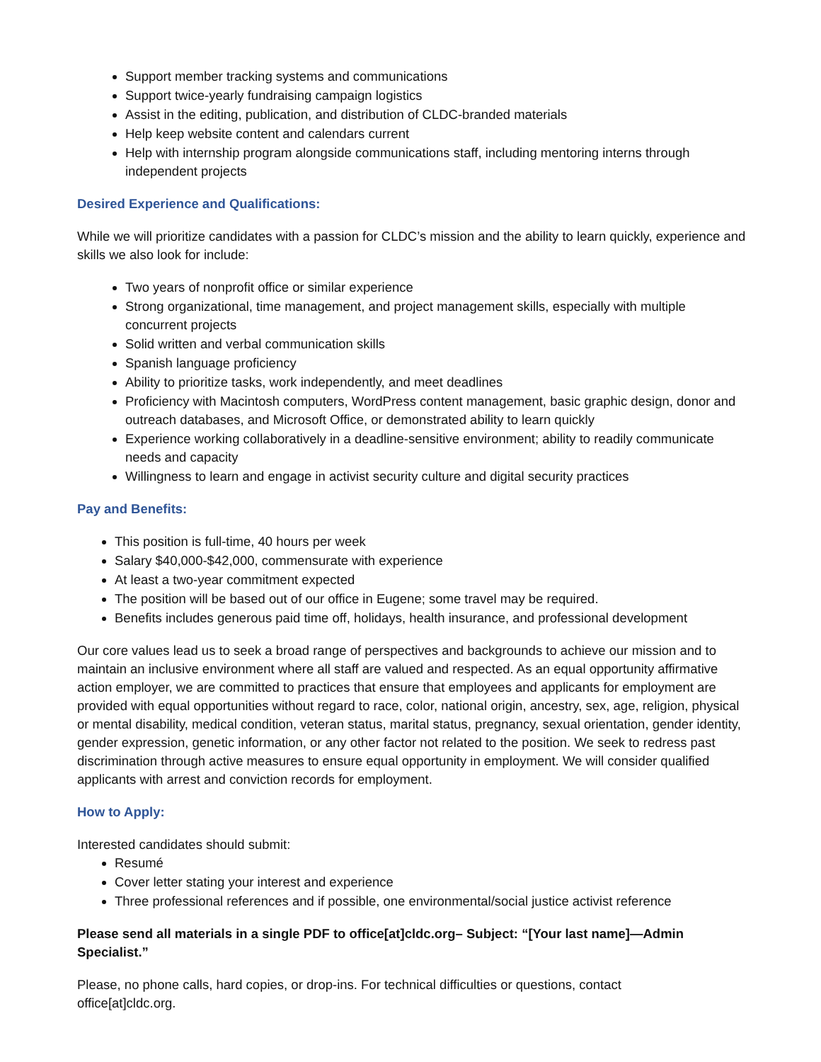Support member tracking systems and communications
Support twice-yearly fundraising campaign logistics
Assist in the editing, publication, and distribution of CLDC-branded materials
Help keep website content and calendars current
Help with internship program alongside communications staff, including mentoring interns through independent projects
Desired Experience and Qualifications:
While we will prioritize candidates with a passion for CLDC’s mission and the ability to learn quickly, experience and skills we also look for include:
Two years of nonprofit office or similar experience
Strong organizational, time management, and project management skills, especially with multiple concurrent projects
Solid written and verbal communication skills
Spanish language proficiency
Ability to prioritize tasks, work independently, and meet deadlines
Proficiency with Macintosh computers, WordPress content management, basic graphic design, donor and outreach databases, and Microsoft Office, or demonstrated ability to learn quickly
Experience working collaboratively in a deadline-sensitive environment; ability to readily communicate needs and capacity
Willingness to learn and engage in activist security culture and digital security practices
Pay and Benefits:
This position is full-time, 40 hours per week
Salary $40,000-$42,000, commensurate with experience
At least a two-year commitment expected
The position will be based out of our office in Eugene; some travel may be required.
Benefits includes generous paid time off, holidays, health insurance, and professional development
Our core values lead us to seek a broad range of perspectives and backgrounds to achieve our mission and to maintain an inclusive environment where all staff are valued and respected. As an equal opportunity affirmative action employer, we are committed to practices that ensure that employees and applicants for employment are provided with equal opportunities without regard to race, color, national origin, ancestry, sex, age, religion, physical or mental disability, medical condition, veteran status, marital status, pregnancy, sexual orientation, gender identity, gender expression, genetic information, or any other factor not related to the position. We seek to redress past discrimination through active measures to ensure equal opportunity in employment. We will consider qualified applicants with arrest and conviction records for employment.
How to Apply:
Interested candidates should submit:
Resumé
Cover letter stating your interest and experience
Three professional references and if possible, one environmental/social justice activist reference
Please send all materials in a single PDF to office[at]cldc.org– Subject: “[Your last name]—Admin Specialist.”
Please, no phone calls, hard copies, or drop-ins. For technical difficulties or questions, contact
office[at]cldc.org.